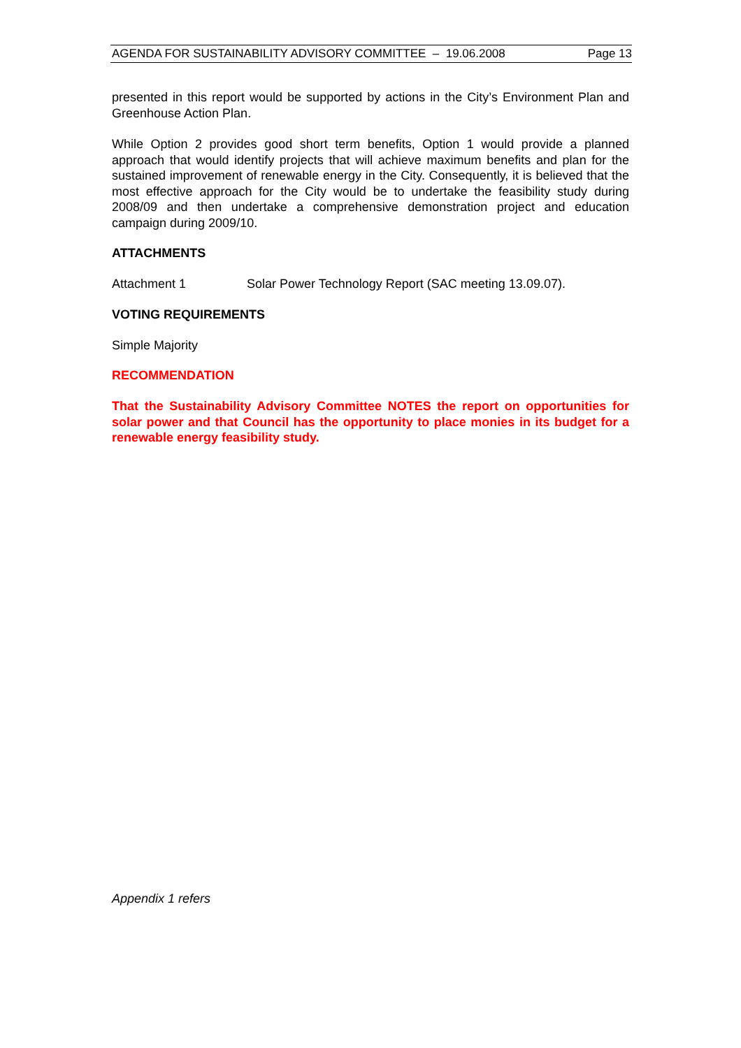AGENDA FOR SUSTAINABILITY ADVISORY COMMITTEE – 19.06.2008 Page 13
presented in this report would be supported by actions in the City’s Environment Plan and Greenhouse Action Plan.
While Option 2 provides good short term benefits, Option 1 would provide a planned approach that would identify projects that will achieve maximum benefits and plan for the sustained improvement of renewable energy in the City. Consequently, it is believed that the most effective approach for the City would be to undertake the feasibility study during 2008/09 and then undertake a comprehensive demonstration project and education campaign during 2009/10.
ATTACHMENTS
Attachment 1 Solar Power Technology Report (SAC meeting 13.09.07).
VOTING REQUIREMENTS
Simple Majority
RECOMMENDATION
That the Sustainability Advisory Committee NOTES the report on opportunities for solar power and that Council has the opportunity to place monies in its budget for a renewable energy feasibility study.
Appendix 1 refers